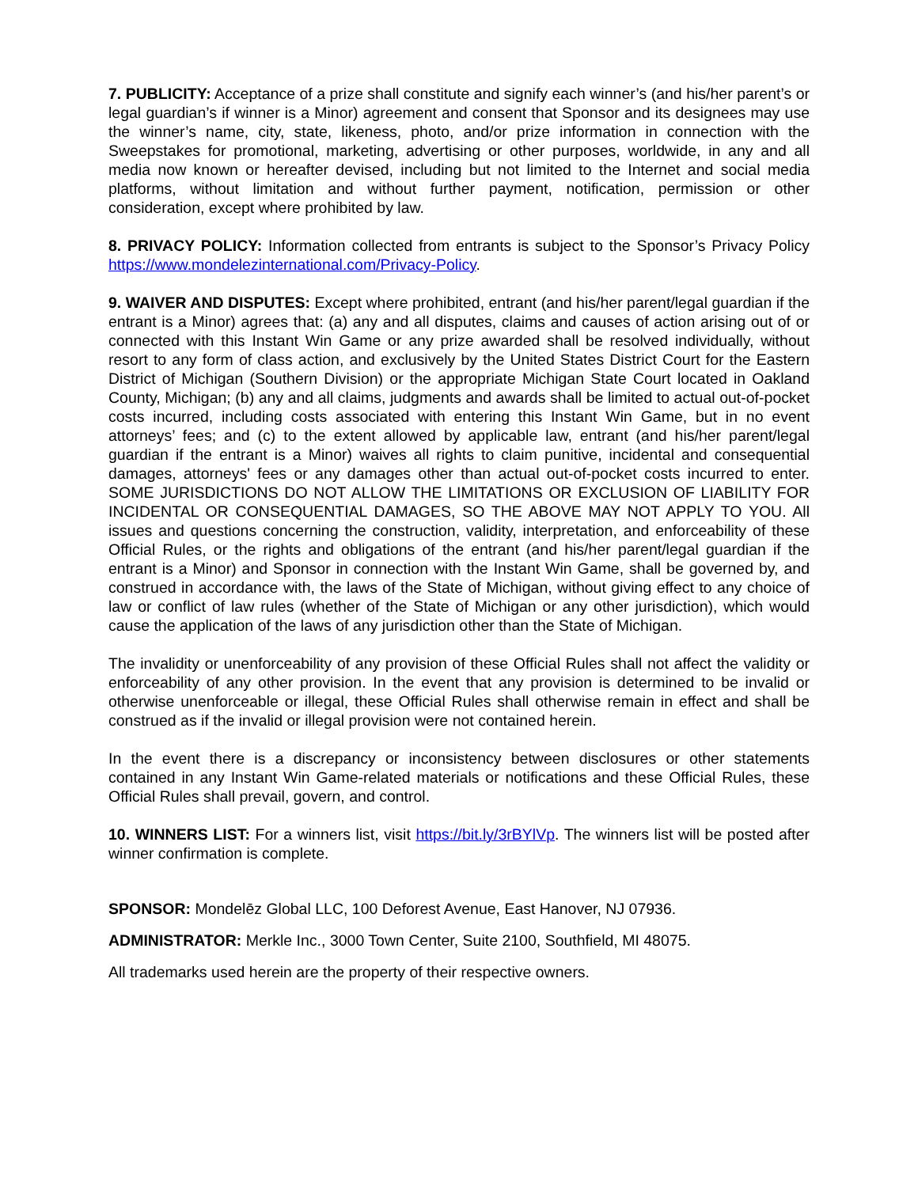7. PUBLICITY: Acceptance of a prize shall constitute and signify each winner’s (and his/her parent’s or legal guardian’s if winner is a Minor) agreement and consent that Sponsor and its designees may use the winner’s name, city, state, likeness, photo, and/or prize information in connection with the Sweepstakes for promotional, marketing, advertising or other purposes, worldwide, in any and all media now known or hereafter devised, including but not limited to the Internet and social media platforms, without limitation and without further payment, notification, permission or other consideration, except where prohibited by law.
8. PRIVACY POLICY: Information collected from entrants is subject to the Sponsor’s Privacy Policy https://www.mondelezinternational.com/Privacy-Policy.
9. WAIVER AND DISPUTES: Except where prohibited, entrant (and his/her parent/legal guardian if the entrant is a Minor) agrees that: (a) any and all disputes, claims and causes of action arising out of or connected with this Instant Win Game or any prize awarded shall be resolved individually, without resort to any form of class action, and exclusively by the United States District Court for the Eastern District of Michigan (Southern Division) or the appropriate Michigan State Court located in Oakland County, Michigan; (b) any and all claims, judgments and awards shall be limited to actual out-of-pocket costs incurred, including costs associated with entering this Instant Win Game, but in no event attorneys’ fees; and (c) to the extent allowed by applicable law, entrant (and his/her parent/legal guardian if the entrant is a Minor) waives all rights to claim punitive, incidental and consequential damages, attorneys' fees or any damages other than actual out-of-pocket costs incurred to enter. SOME JURISDICTIONS DO NOT ALLOW THE LIMITATIONS OR EXCLUSION OF LIABILITY FOR INCIDENTAL OR CONSEQUENTIAL DAMAGES, SO THE ABOVE MAY NOT APPLY TO YOU. All issues and questions concerning the construction, validity, interpretation, and enforceability of these Official Rules, or the rights and obligations of the entrant (and his/her parent/legal guardian if the entrant is a Minor) and Sponsor in connection with the Instant Win Game, shall be governed by, and construed in accordance with, the laws of the State of Michigan, without giving effect to any choice of law or conflict of law rules (whether of the State of Michigan or any other jurisdiction), which would cause the application of the laws of any jurisdiction other than the State of Michigan.
The invalidity or unenforceability of any provision of these Official Rules shall not affect the validity or enforceability of any other provision. In the event that any provision is determined to be invalid or otherwise unenforceable or illegal, these Official Rules shall otherwise remain in effect and shall be construed as if the invalid or illegal provision were not contained herein.
In the event there is a discrepancy or inconsistency between disclosures or other statements contained in any Instant Win Game-related materials or notifications and these Official Rules, these Official Rules shall prevail, govern, and control.
10. WINNERS LIST: For a winners list, visit https://bit.ly/3rBYlVp. The winners list will be posted after winner confirmation is complete.
SPONSOR: Mondelēz Global LLC, 100 Deforest Avenue, East Hanover, NJ 07936.
ADMINISTRATOR: Merkle Inc., 3000 Town Center, Suite 2100, Southfield, MI 48075.
All trademarks used herein are the property of their respective owners.